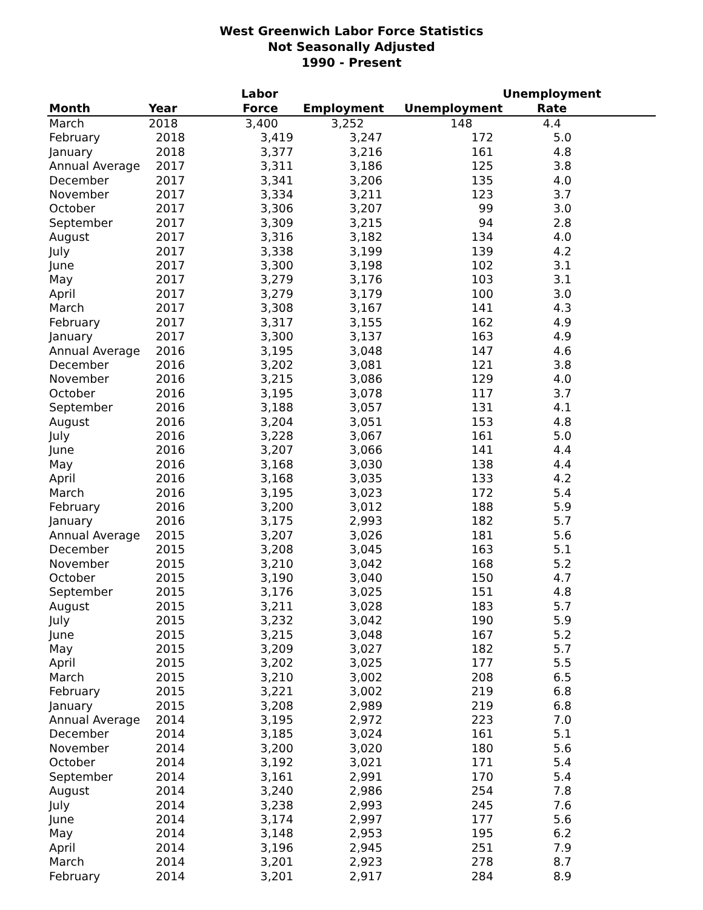West Greenwich Labor Force Statistics
Not Seasonally Adjusted
1990 - Present
| Month | Year | Labor Force | Employment | Unemployment | Unemployment Rate |
| --- | --- | --- | --- | --- | --- |
| March | 2018 | 3,400 | 3,252 | 148 | 4.4 |
| February | 2018 | 3,419 | 3,247 | 172 | 5.0 |
| January | 2018 | 3,377 | 3,216 | 161 | 4.8 |
| Annual Average | 2017 | 3,311 | 3,186 | 125 | 3.8 |
| December | 2017 | 3,341 | 3,206 | 135 | 4.0 |
| November | 2017 | 3,334 | 3,211 | 123 | 3.7 |
| October | 2017 | 3,306 | 3,207 | 99 | 3.0 |
| September | 2017 | 3,309 | 3,215 | 94 | 2.8 |
| August | 2017 | 3,316 | 3,182 | 134 | 4.0 |
| July | 2017 | 3,338 | 3,199 | 139 | 4.2 |
| June | 2017 | 3,300 | 3,198 | 102 | 3.1 |
| May | 2017 | 3,279 | 3,176 | 103 | 3.1 |
| April | 2017 | 3,279 | 3,179 | 100 | 3.0 |
| March | 2017 | 3,308 | 3,167 | 141 | 4.3 |
| February | 2017 | 3,317 | 3,155 | 162 | 4.9 |
| January | 2017 | 3,300 | 3,137 | 163 | 4.9 |
| Annual Average | 2016 | 3,195 | 3,048 | 147 | 4.6 |
| December | 2016 | 3,202 | 3,081 | 121 | 3.8 |
| November | 2016 | 3,215 | 3,086 | 129 | 4.0 |
| October | 2016 | 3,195 | 3,078 | 117 | 3.7 |
| September | 2016 | 3,188 | 3,057 | 131 | 4.1 |
| August | 2016 | 3,204 | 3,051 | 153 | 4.8 |
| July | 2016 | 3,228 | 3,067 | 161 | 5.0 |
| June | 2016 | 3,207 | 3,066 | 141 | 4.4 |
| May | 2016 | 3,168 | 3,030 | 138 | 4.4 |
| April | 2016 | 3,168 | 3,035 | 133 | 4.2 |
| March | 2016 | 3,195 | 3,023 | 172 | 5.4 |
| February | 2016 | 3,200 | 3,012 | 188 | 5.9 |
| January | 2016 | 3,175 | 2,993 | 182 | 5.7 |
| Annual Average | 2015 | 3,207 | 3,026 | 181 | 5.6 |
| December | 2015 | 3,208 | 3,045 | 163 | 5.1 |
| November | 2015 | 3,210 | 3,042 | 168 | 5.2 |
| October | 2015 | 3,190 | 3,040 | 150 | 4.7 |
| September | 2015 | 3,176 | 3,025 | 151 | 4.8 |
| August | 2015 | 3,211 | 3,028 | 183 | 5.7 |
| July | 2015 | 3,232 | 3,042 | 190 | 5.9 |
| June | 2015 | 3,215 | 3,048 | 167 | 5.2 |
| May | 2015 | 3,209 | 3,027 | 182 | 5.7 |
| April | 2015 | 3,202 | 3,025 | 177 | 5.5 |
| March | 2015 | 3,210 | 3,002 | 208 | 6.5 |
| February | 2015 | 3,221 | 3,002 | 219 | 6.8 |
| January | 2015 | 3,208 | 2,989 | 219 | 6.8 |
| Annual Average | 2014 | 3,195 | 2,972 | 223 | 7.0 |
| December | 2014 | 3,185 | 3,024 | 161 | 5.1 |
| November | 2014 | 3,200 | 3,020 | 180 | 5.6 |
| October | 2014 | 3,192 | 3,021 | 171 | 5.4 |
| September | 2014 | 3,161 | 2,991 | 170 | 5.4 |
| August | 2014 | 3,240 | 2,986 | 254 | 7.8 |
| July | 2014 | 3,238 | 2,993 | 245 | 7.6 |
| June | 2014 | 3,174 | 2,997 | 177 | 5.6 |
| May | 2014 | 3,148 | 2,953 | 195 | 6.2 |
| April | 2014 | 3,196 | 2,945 | 251 | 7.9 |
| March | 2014 | 3,201 | 2,923 | 278 | 8.7 |
| February | 2014 | 3,201 | 2,917 | 284 | 8.9 |